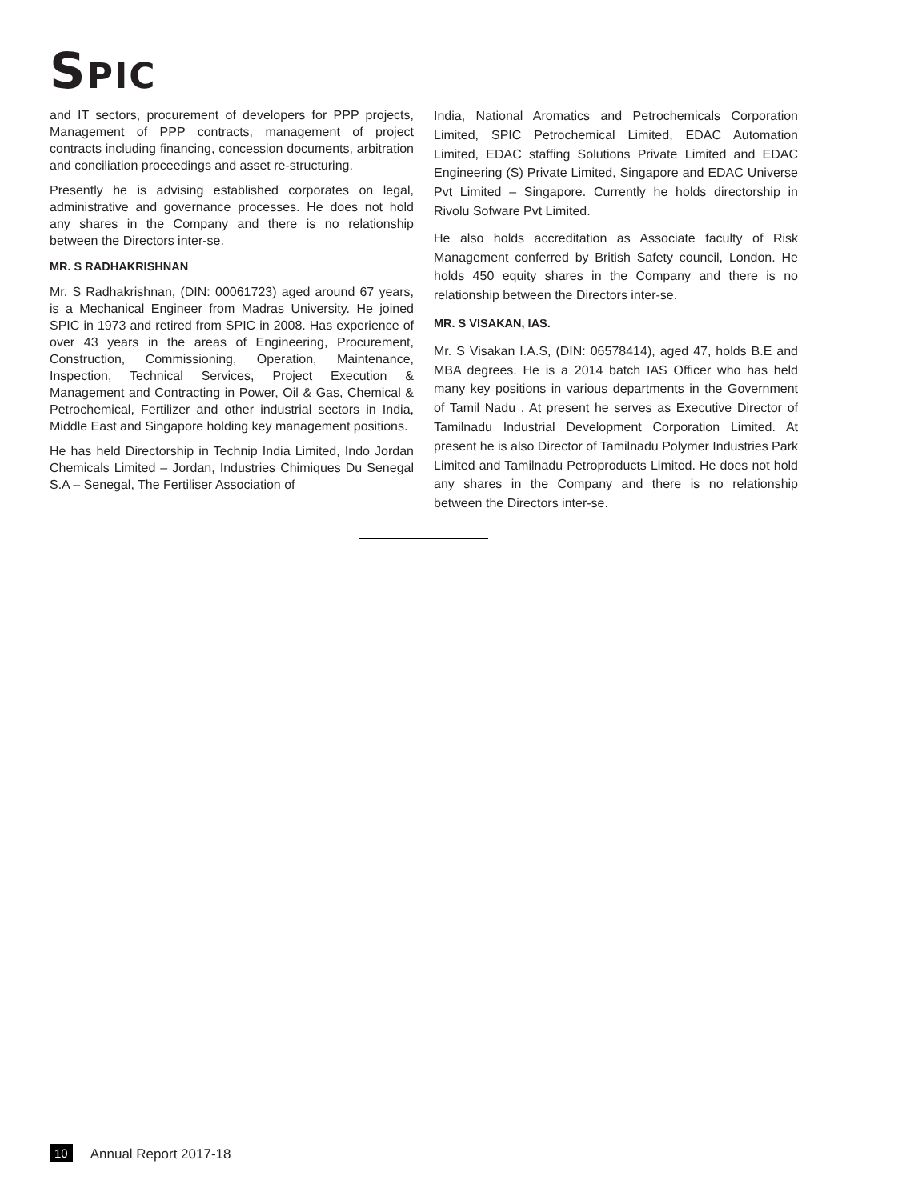SPIC
and IT sectors, procurement of developers for PPP projects, Management of PPP contracts, management of project contracts including financing, concession documents, arbitration and conciliation proceedings and asset re-structuring.
Presently he is advising established corporates on legal, administrative and governance processes. He does not hold any shares in the Company and there is no relationship between the Directors inter-se.
MR. S RADHAKRISHNAN
Mr. S Radhakrishnan, (DIN: 00061723) aged around 67 years, is a Mechanical Engineer from Madras University. He joined SPIC in 1973 and retired from SPIC in 2008. Has experience of over 43 years in the areas of Engineering, Procurement, Construction, Commissioning, Operation, Maintenance, Inspection, Technical Services, Project Execution & Management and Contracting in Power, Oil & Gas, Chemical & Petrochemical, Fertilizer and other industrial sectors in India, Middle East and Singapore holding key management positions.
He has held Directorship in Technip India Limited, Indo Jordan Chemicals Limited – Jordan, Industries Chimiques Du Senegal S.A – Senegal, The Fertiliser Association of
India, National Aromatics and Petrochemicals Corporation Limited, SPIC Petrochemical Limited, EDAC Automation Limited, EDAC staffing Solutions Private Limited and EDAC Engineering (S) Private Limited, Singapore and EDAC Universe Pvt Limited – Singapore. Currently he holds directorship in Rivolu Sofware Pvt Limited.
He also holds accreditation as Associate faculty of Risk Management conferred by British Safety council, London. He holds 450 equity shares in the Company and there is no relationship between the Directors inter-se.
MR. S VISAKAN, IAS.
Mr. S Visakan I.A.S, (DIN: 06578414), aged 47, holds B.E and MBA degrees. He is a 2014 batch IAS Officer who has held many key positions in various departments in the Government of Tamil Nadu . At present he serves as Executive Director of Tamilnadu Industrial Development Corporation Limited. At present he is also Director of Tamilnadu Polymer Industries Park Limited and Tamilnadu Petroproducts Limited. He does not hold any shares in the Company and there is no relationship between the Directors inter-se.
10 Annual Report 2017-18